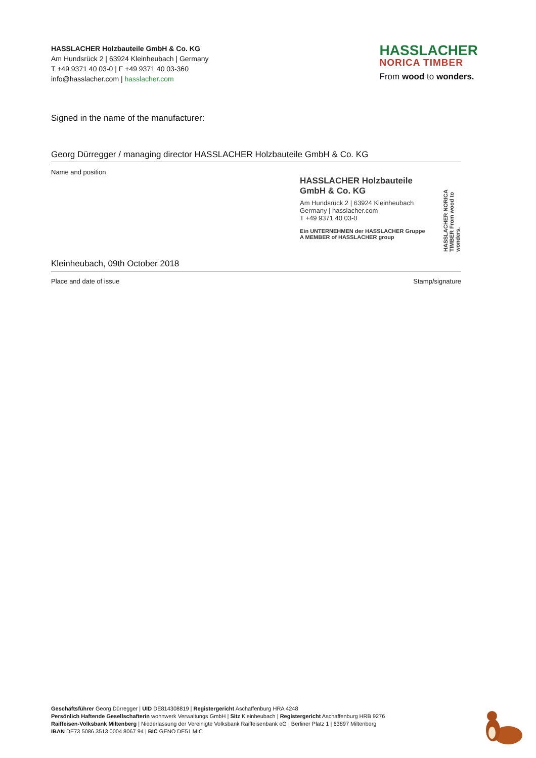HASSLACHER Holzbauteile GmbH & Co. KG
Am Hundsrück 2 | 63924 Kleinheubach | Germany
T +49 9371 40 03-0 | F +49 9371 40 03-360
info@hasslacher.com | hasslacher.com
HASSLACHER
NORICA TIMBER
From wood to wonders.
Signed in the name of the manufacturer:
Georg Dürregger / managing director HASSLACHER Holzbauteile GmbH & Co. KG
Name and position
HASSLACHER Holzbauteile
GmbH & Co. KG
Am Hundsrück 2 | 63924 Kleinheubach
Germany | hasslacher.com
T +49 9371 40 03-0
Ein UNTERNEHMEN der HASSLACHER Gruppe
A MEMBER of HASSLACHER group
HASSLACHER NORICA TIMBER From wood to wonders.
Kleinheubach, 09th October 2018
Place and date of issue Stamp/signature
Geschäftsführer Georg Dürregger | UID DE814308819 | Registergericht Aschaffenburg HRA 4248
Persönlich Haftende Gesellschafterin wohnwerk Verwaltungs GmbH | Sitz Kleinheubach | Registergericht Aschaffenburg HRB 9276
Raiffeisen-Volksbank Miltenberg | Niederlassung der Vereinigte Volksbank Raiffeisenbank eG | Berliner Platz 1 | 63897 Miltenberg
IBAN DE73 5086 3513 0004 8067 94 | BIC GENO DE51 MIC